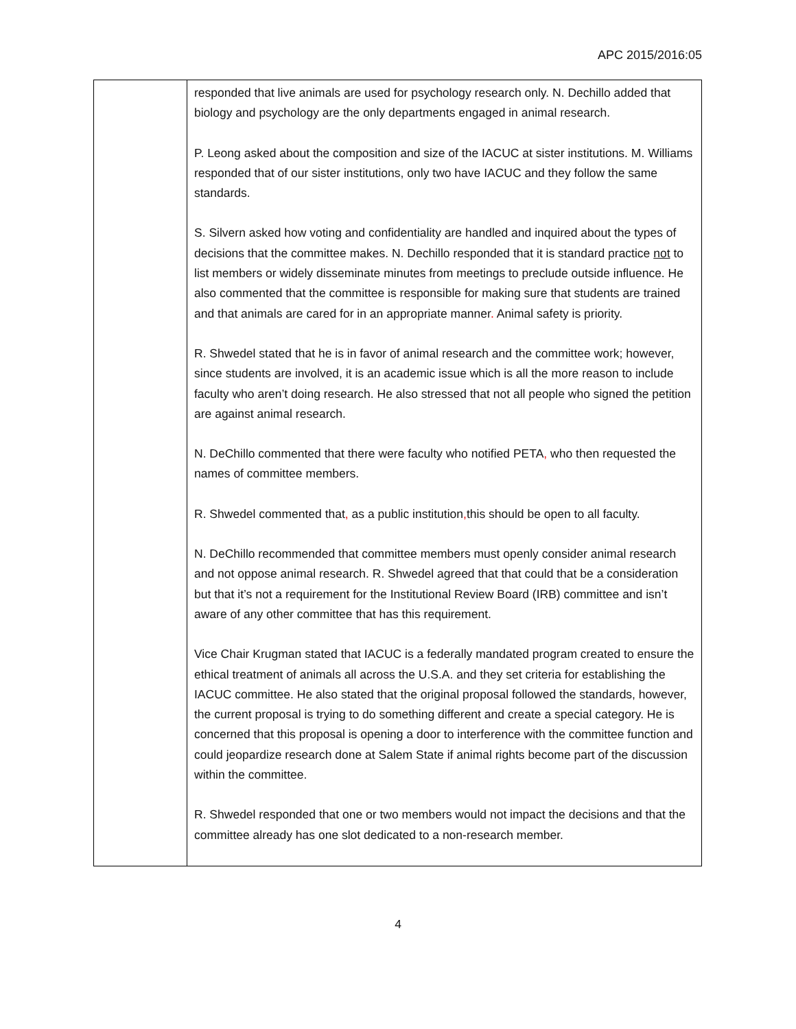APC 2015/2016:05
| | responded that live animals are used for psychology research only. N. Dechillo added that biology and psychology are the only departments engaged in animal research. P. Leong asked about the composition and size of the IACUC at sister institutions. M. Williams responded that of our sister institutions, only two have IACUC and they follow the same standards. S. Silvern asked how voting and confidentiality are handled and inquired about the types of decisions that the committee makes. N. Dechillo responded that it is standard practice not to list members or widely disseminate minutes from meetings to preclude outside influence. He also commented that the committee is responsible for making sure that students are trained and that animals are cared for in an appropriate manner . Animal safety is priority. R. Shwedel stated that he is in favor of animal research and the committee work; however, since students are involved, it is an academic issue which is all the more reason to include faculty who aren’t doing research. He also stressed that not all people who signed the petition are against animal research. N. DeChillo commented that there were faculty who notified PETA , who then requested the names of committee members. R. Shwedel commented that , as a public institution , this should be open to all faculty. N. DeChillo recommended that committee members must openly consider animal research and not oppose animal research. R. Shwedel agreed that that could that be a consideration but that it’s not a requirement for the Institutional Review Board (IRB) committee and isn’t aware of any other committee that has this requirement. Vice Chair Krugman stated that IACUC is a federally mandated program created to ensure the ethical treatment of animals all across the U.S.A. and they set criteria for establishing the IACUC committee. He also stated that the original proposal followed the standards, however, the current proposal is trying to do something different and create a special category. He is concerned that this proposal is opening a door to interference with the committee function and could jeopardize research done at Salem State if animal rights become part of the discussion within the committee. R. Shwedel responded that one or two members would not impact the decisions and that the committee already has one slot dedicated to a non-research member. |
4